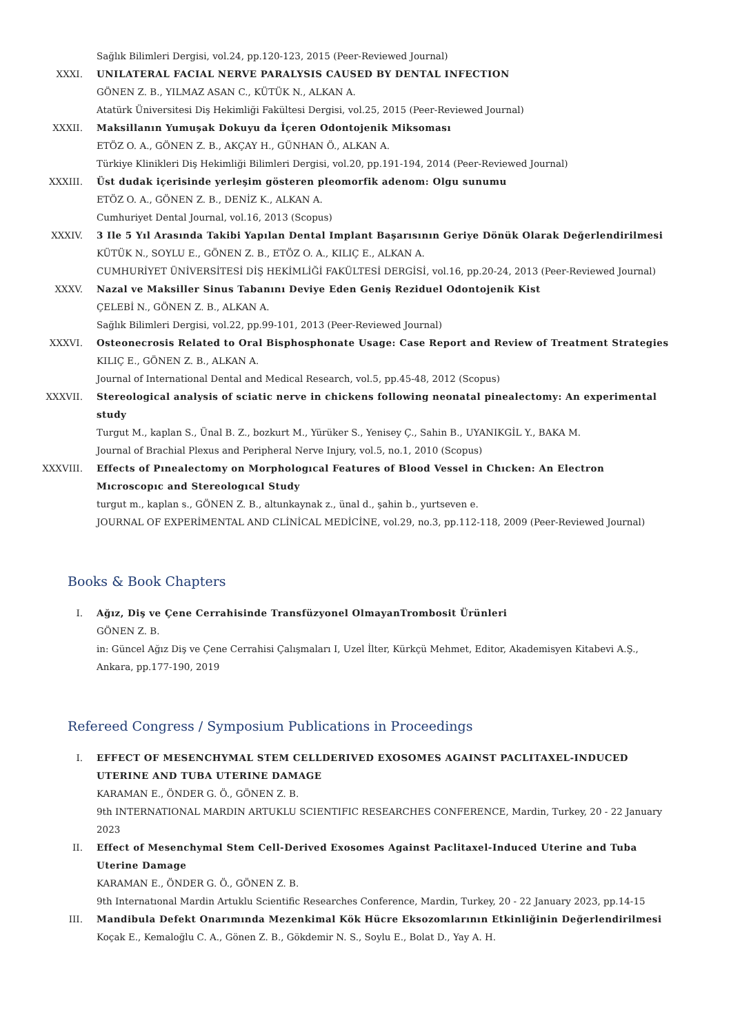Sağlık Bilimleri Dergisi, vol.24, pp.120-123, 2015 (Peer-Reviewed Journal)
XXXI. UNILATERAL FACIAL NERVE PARALYSIS CAUSED BY DENTAL INFECTION
GÖNEN Z. B., YILMAZ ASAN C., KÜTÜK N., ALKAN A.
Atatürk Üniversitesi Diş Hekimliği Fakültesi Dergisi, vol.25, 2015 (Peer-Reviewed Journal)
XXXII. Maksillanın Yumuşak Dokuyu da İçeren Odontojenik Miksoması
ETÖZ O. A., GÖNEN Z. B., AKÇAY H., GÜNHAN Ö., ALKAN A.
Türkiye Klinikleri Diş Hekimliği Bilimleri Dergisi, vol.20, pp.191-194, 2014 (Peer-Reviewed Journal)
XXXIII. Üst dudak içerisinde yerleşim gösteren pleomorfik adenom: Olgu sunumu
ETÖZ O. A., GÖNEN Z. B., DENİZ K., ALKAN A.
Cumhuriyet Dental Journal, vol.16, 2013 (Scopus)
XXXIV. 3 Ile 5 Yıl Arasında Takibi Yapılan Dental Implant Başarısının Geriye Dönük Olarak Değerlendirilmesi
KÜTÜK N., SOYLU E., GÖNEN Z. B., ETÖZ O. A., KILIÇ E., ALKAN A.
CUMHURİYET ÜNİVERSİTESİ DİŞ HEKİMLİĞİ FAKÜLTESİ DERGİSİ, vol.16, pp.20-24, 2013 (Peer-Reviewed Journal)
XXXV. Nazal ve Maksiller Sinus Tabanını Deviye Eden Geniş Reziduel Odontojenik Kist
ÇELEBİ N., GÖNEN Z. B., ALKAN A.
Sağlık Bilimleri Dergisi, vol.22, pp.99-101, 2013 (Peer-Reviewed Journal)
XXXVI. Osteonecrosis Related to Oral Bisphosphonate Usage: Case Report and Review of Treatment Strategies
KILIÇ E., GÖNEN Z. B., ALKAN A.
Journal of International Dental and Medical Research, vol.5, pp.45-48, 2012 (Scopus)
XXXVII. Stereological analysis of sciatic nerve in chickens following neonatal pinealectomy: An experimental study
Turgut M., kaplan S., Ünal B. Z., bozkurt M., Yürüker S., Yenisey Ç., Sahin B., UYANIKGİL Y., BAKA M.
Journal of Brachial Plexus and Peripheral Nerve Injury, vol.5, no.1, 2010 (Scopus)
XXXVIII.
Effects of Pınealectomy on Morphologıcal Features of Blood Vessel in Chıcken: An Electron Mıcroscopıc and Stereologıcal Study
turgut m., kaplan s., GÖNEN Z. B., altunkaynak z., ünal d., şahin b., yurtseven e.
JOURNAL OF EXPERİMENTAL AND CLİNİCAL MEDİCİNE, vol.29, no.3, pp.112-118, 2009 (Peer-Reviewed Journal)
Books & Book Chapters
I. Ağız, Diş ve Çene Cerrahisinde Transfüzyonel OlmayanTrombosit Ürünleri
GÖNEN Z. B.
in: Güncel Ağız Diş ve Çene Cerrahisi Çalışmaları I, Uzel İlter, Kürkçü Mehmet, Editor, Akademisyen Kitabevi A.Ş., Ankara, pp.177-190, 2019
Refereed Congress / Symposium Publications in Proceedings
I. EFFECT OF MESENCHYMAL STEM CELLDERIVED EXOSOMES AGAINST PACLITAXEL-INDUCED UTERINE AND TUBA UTERINE DAMAGE
KARAMAN E., ÖNDER G. Ö., GÖNEN Z. B.
9th INTERNATIONAL MARDIN ARTUKLU SCIENTIFIC RESEARCHES CONFERENCE, Mardin, Turkey, 20 - 22 January 2023
II. Effect of Mesenchymal Stem Cell-Derived Exosomes Against Paclitaxel-Induced Uterine and Tuba Uterine Damage
KARAMAN E., ÖNDER G. Ö., GÖNEN Z. B.
9th Internatıonal Mardin Artuklu Scientific Researches Conference, Mardin, Turkey, 20 - 22 January 2023, pp.14-15
III. Mandibula Defekt Onarımında Mezenkimal Kök Hücre Eksozomlarının Etkinliğinin Değerlendirilmesi
Koçak E., Kemaloğlu C. A., Gönen Z. B., Gökdemir N. S., Soylu E., Bolat D., Yay A. H.